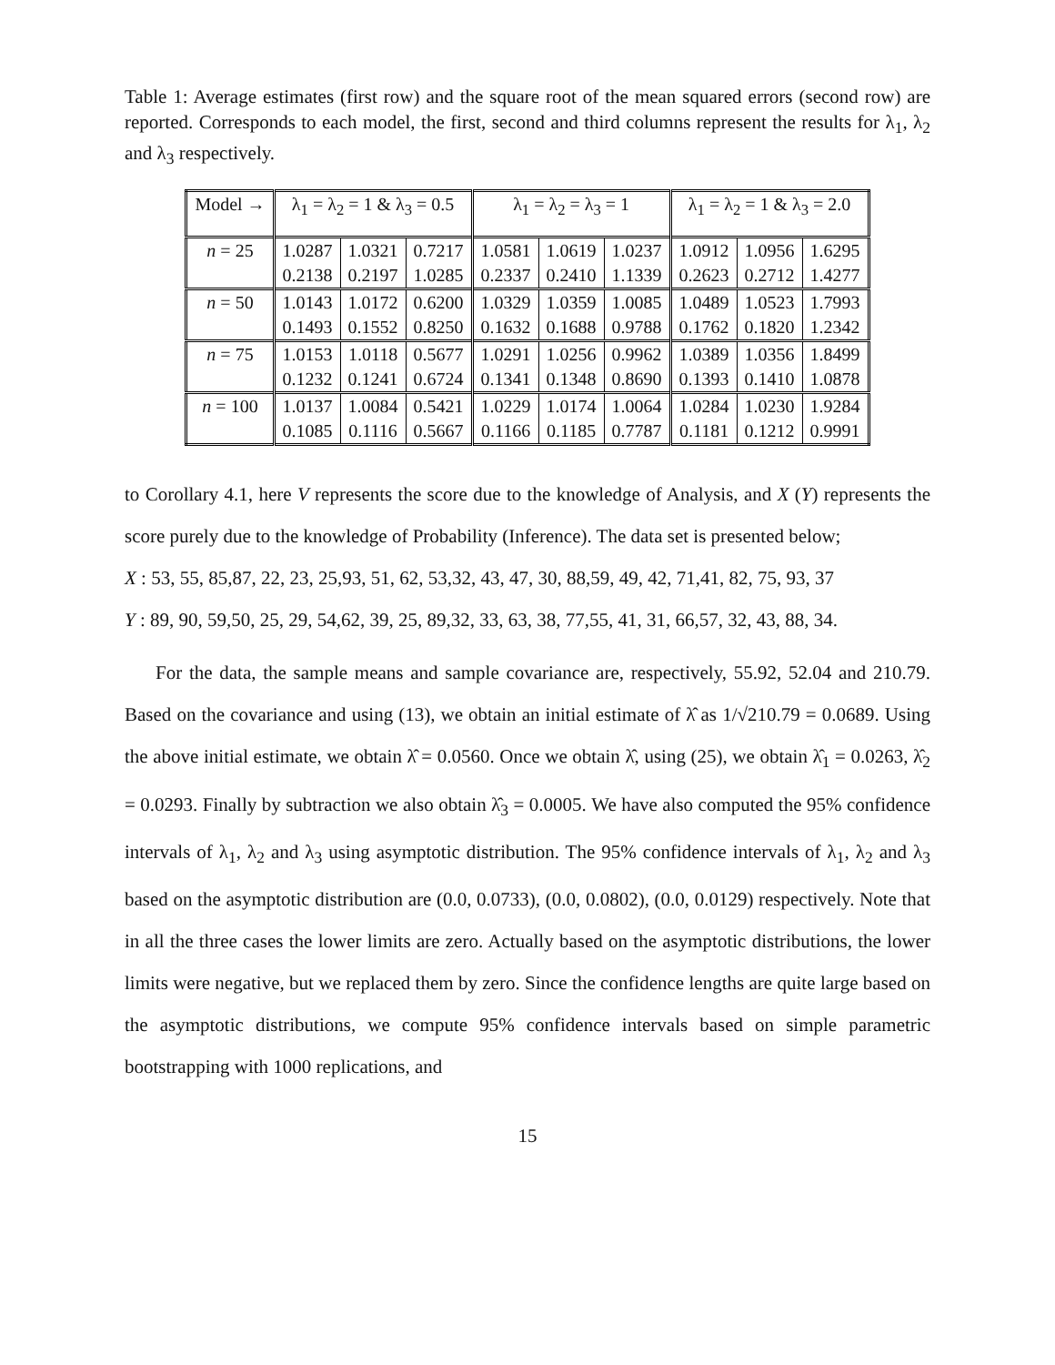Table 1: Average estimates (first row) and the square root of the mean squared errors (second row) are reported. Corresponds to each model, the first, second and third columns represent the results for λ<sub>1</sub>, λ<sub>2</sub> and λ<sub>3</sub> respectively.
| Model → | λ<sub>1</sub> = λ<sub>2</sub> = 1 & λ<sub>3</sub> = 0.5 | | | λ<sub>1</sub> = λ<sub>2</sub> = λ<sub>3</sub> = 1 | | | λ<sub>1</sub> = λ<sub>2</sub> = 1 & λ<sub>3</sub> = 2.0 | | |
| --- | --- | --- | --- | --- | --- | --- | --- | --- | --- |
| n = 25 | 1.0287 | 1.0321 | 0.7217 | 1.0581 | 1.0619 | 1.0237 | 1.0912 | 1.0956 | 1.6295 |
| | 0.2138 | 0.2197 | 1.0285 | 0.2337 | 0.2410 | 1.1339 | 0.2623 | 0.2712 | 1.4277 |
| n = 50 | 1.0143 | 1.0172 | 0.6200 | 1.0329 | 1.0359 | 1.0085 | 1.0489 | 1.0523 | 1.7993 |
| | 0.1493 | 0.1552 | 0.8250 | 0.1632 | 0.1688 | 0.9788 | 0.1762 | 0.1820 | 1.2342 |
| n = 75 | 1.0153 | 1.0118 | 0.5677 | 1.0291 | 1.0256 | 0.9962 | 1.0389 | 1.0356 | 1.8499 |
| | 0.1232 | 0.1241 | 0.6724 | 0.1341 | 0.1348 | 0.8690 | 0.1393 | 0.1410 | 1.0878 |
| n = 100 | 1.0137 | 1.0084 | 0.5421 | 1.0229 | 1.0174 | 1.0064 | 1.0284 | 1.0230 | 1.9284 |
| | 0.1085 | 0.1116 | 0.5667 | 0.1166 | 0.1185 | 0.7787 | 0.1181 | 0.1212 | 0.9991 |
to Corollary 4.1, here V represents the score due to the knowledge of Analysis, and X (Y) represents the score purely due to the knowledge of Probability (Inference). The data set is presented below;
X : 53, 55, 85,87, 22, 23, 25,93, 51, 62, 53,32, 43, 47, 30, 88,59, 49, 42, 71,41, 82, 75, 93, 37
Y : 89, 90, 59,50, 25, 29, 54,62, 39, 25, 89,32, 33, 63, 38, 77,55, 41, 31, 66,57, 32, 43, 88, 34.
For the data, the sample means and sample covariance are, respectively, 55.92, 52.04 and 210.79. Based on the covariance and using (13), we obtain an initial estimate of λ̂ as 1/√210.79 = 0.0689. Using the above initial estimate, we obtain λ̂ = 0.0560. Once we obtain λ̂, using (25), we obtain λ̂<sub>1</sub> = 0.0263, λ̂<sub>2</sub> = 0.0293. Finally by subtraction we also obtain λ̂<sub>3</sub> = 0.0005. We have also computed the 95% confidence intervals of λ<sub>1</sub>, λ<sub>2</sub> and λ<sub>3</sub> using asymptotic distribution. The 95% confidence intervals of λ<sub>1</sub>, λ<sub>2</sub> and λ<sub>3</sub> based on the asymptotic distribution are (0.0, 0.0733), (0.0, 0.0802), (0.0, 0.0129) respectively. Note that in all the three cases the lower limits are zero. Actually based on the asymptotic distributions, the lower limits were negative, but we replaced them by zero. Since the confidence lengths are quite large based on the asymptotic distributions, we compute 95% confidence intervals based on simple parametric bootstrapping with 1000 replications, and
15